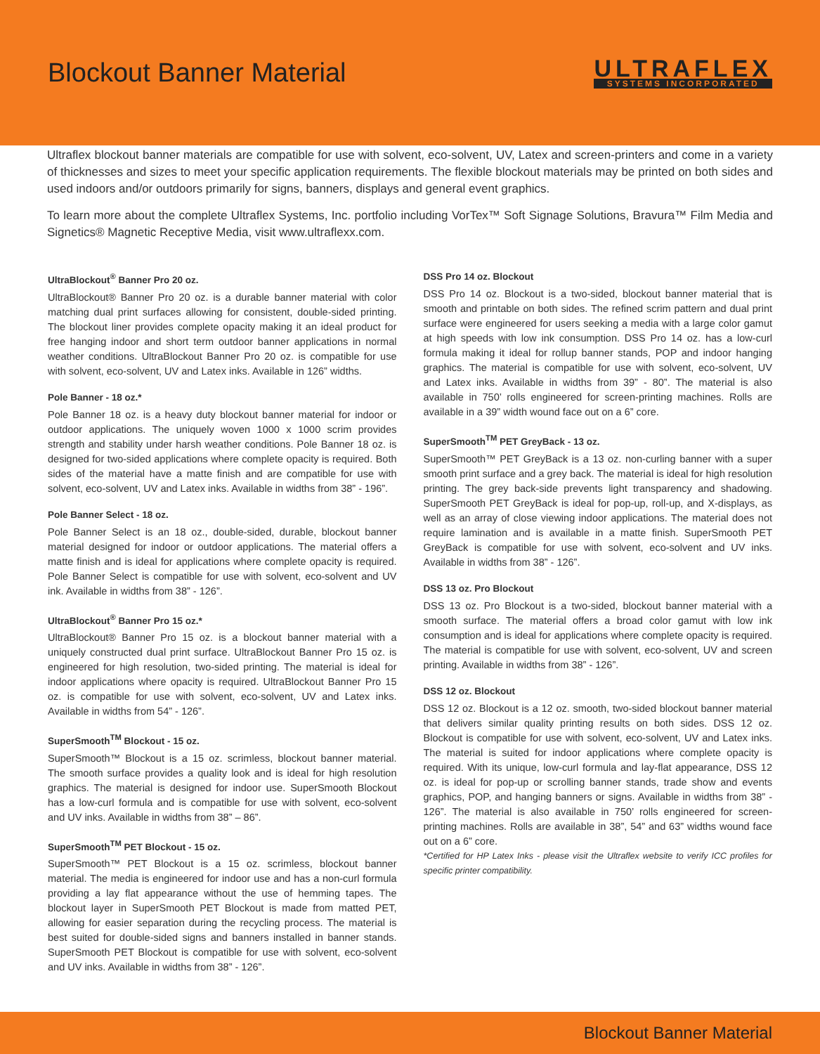Blockout Banner Material
ULTRAFLEX
SYSTEMS INCORPORATED
Ultraflex blockout banner materials are compatible for use with solvent, eco-solvent, UV, Latex and screen-printers and come in a variety of thicknesses and sizes to meet your specific application requirements. The flexible blockout materials may be printed on both sides and used indoors and/or outdoors primarily for signs, banners, displays and general event graphics.
To learn more about the complete Ultraflex Systems, Inc. portfolio including VorTex™ Soft Signage Solutions, Bravura™ Film Media and Signetics® Magnetic Receptive Media, visit www.ultraflexx.com.
UltraBlockout<sup>®</sup> Banner Pro 20 oz.
UltraBlockout® Banner Pro 20 oz. is a durable banner material with color matching dual print surfaces allowing for consistent, double-sided printing. The blockout liner provides complete opacity making it an ideal product for free hanging indoor and short term outdoor banner applications in normal weather conditions. UltraBlockout Banner Pro 20 oz. is compatible for use with solvent, eco-solvent, UV and Latex inks. Available in 126” widths.
Pole Banner - 18 oz.*
Pole Banner 18 oz. is a heavy duty blockout banner material for indoor or outdoor applications. The uniquely woven 1000 x 1000 scrim provides strength and stability under harsh weather conditions. Pole Banner 18 oz. is designed for two-sided applications where complete opacity is required. Both sides of the material have a matte finish and are compatible for use with solvent, eco-solvent, UV and Latex inks. Available in widths from 38” - 196”.
Pole Banner Select - 18 oz.
Pole Banner Select is an 18 oz., double-sided, durable, blockout banner material designed for indoor or outdoor applications. The material offers a matte finish and is ideal for applications where complete opacity is required. Pole Banner Select is compatible for use with solvent, eco-solvent and UV ink. Available in widths from 38” - 126”.
UltraBlockout<sup>®</sup> Banner Pro 15 oz.*
UltraBlockout® Banner Pro 15 oz. is a blockout banner material with a uniquely constructed dual print surface. UltraBlockout Banner Pro 15 oz. is engineered for high resolution, two-sided printing. The material is ideal for indoor applications where opacity is required. UltraBlockout Banner Pro 15 oz. is compatible for use with solvent, eco-solvent, UV and Latex inks. Available in widths from 54” - 126”.
SuperSmooth<sup>TM</sup> Blockout - 15 oz.
SuperSmooth™ Blockout is a 15 oz. scrimless, blockout banner material. The smooth surface provides a quality look and is ideal for high resolution graphics. The material is designed for indoor use. SuperSmooth Blockout has a low-curl formula and is compatible for use with solvent, eco-solvent and UV inks. Available in widths from 38” – 86”.
SuperSmooth<sup>TM</sup> PET Blockout - 15 oz.
SuperSmooth™ PET Blockout is a 15 oz. scrimless, blockout banner material. The media is engineered for indoor use and has a non-curl formula providing a lay flat appearance without the use of hemming tapes. The blockout layer in SuperSmooth PET Blockout is made from matted PET, allowing for easier separation during the recycling process. The material is best suited for double-sided signs and banners installed in banner stands. SuperSmooth PET Blockout is compatible for use with solvent, eco-solvent and UV inks. Available in widths from 38” - 126”.
DSS Pro 14 oz. Blockout
DSS Pro 14 oz. Blockout is a two-sided, blockout banner material that is smooth and printable on both sides. The refined scrim pattern and dual print surface were engineered for users seeking a media with a large color gamut at high speeds with low ink consumption. DSS Pro 14 oz. has a low-curl formula making it ideal for rollup banner stands, POP and indoor hanging graphics. The material is compatible for use with solvent, eco-solvent, UV and Latex inks. Available in widths from 39” - 80”. The material is also available in 750’ rolls engineered for screen-printing machines. Rolls are available in a 39” width wound face out on a 6” core.
SuperSmooth<sup>TM</sup> PET GreyBack - 13 oz.
SuperSmooth™ PET GreyBack is a 13 oz. non-curling banner with a super smooth print surface and a grey back. The material is ideal for high resolution printing. The grey back-side prevents light transparency and shadowing. SuperSmooth PET GreyBack is ideal for pop-up, roll-up, and X-displays, as well as an array of close viewing indoor applications. The material does not require lamination and is available in a matte finish. SuperSmooth PET GreyBack is compatible for use with solvent, eco-solvent and UV inks. Available in widths from 38” - 126”.
DSS 13 oz. Pro Blockout
DSS 13 oz. Pro Blockout is a two-sided, blockout banner material with a smooth surface. The material offers a broad color gamut with low ink consumption and is ideal for applications where complete opacity is required. The material is compatible for use with solvent, eco-solvent, UV and screen printing. Available in widths from 38” - 126”.
DSS 12 oz. Blockout
DSS 12 oz. Blockout is a 12 oz. smooth, two-sided blockout banner material that delivers similar quality printing results on both sides. DSS 12 oz. Blockout is compatible for use with solvent, eco-solvent, UV and Latex inks. The material is suited for indoor applications where complete opacity is required. With its unique, low-curl formula and lay-flat appearance, DSS 12 oz. is ideal for pop-up or scrolling banner stands, trade show and events graphics, POP, and hanging banners or signs. Available in widths from 38” - 126”. The material is also available in 750’ rolls engineered for screen-printing machines. Rolls are available in 38”, 54” and 63” widths wound face out on a 6” core.
*Certified for HP Latex Inks - please visit the Ultraflex website to verify ICC profiles for specific printer compatibility.
Blockout Banner Material